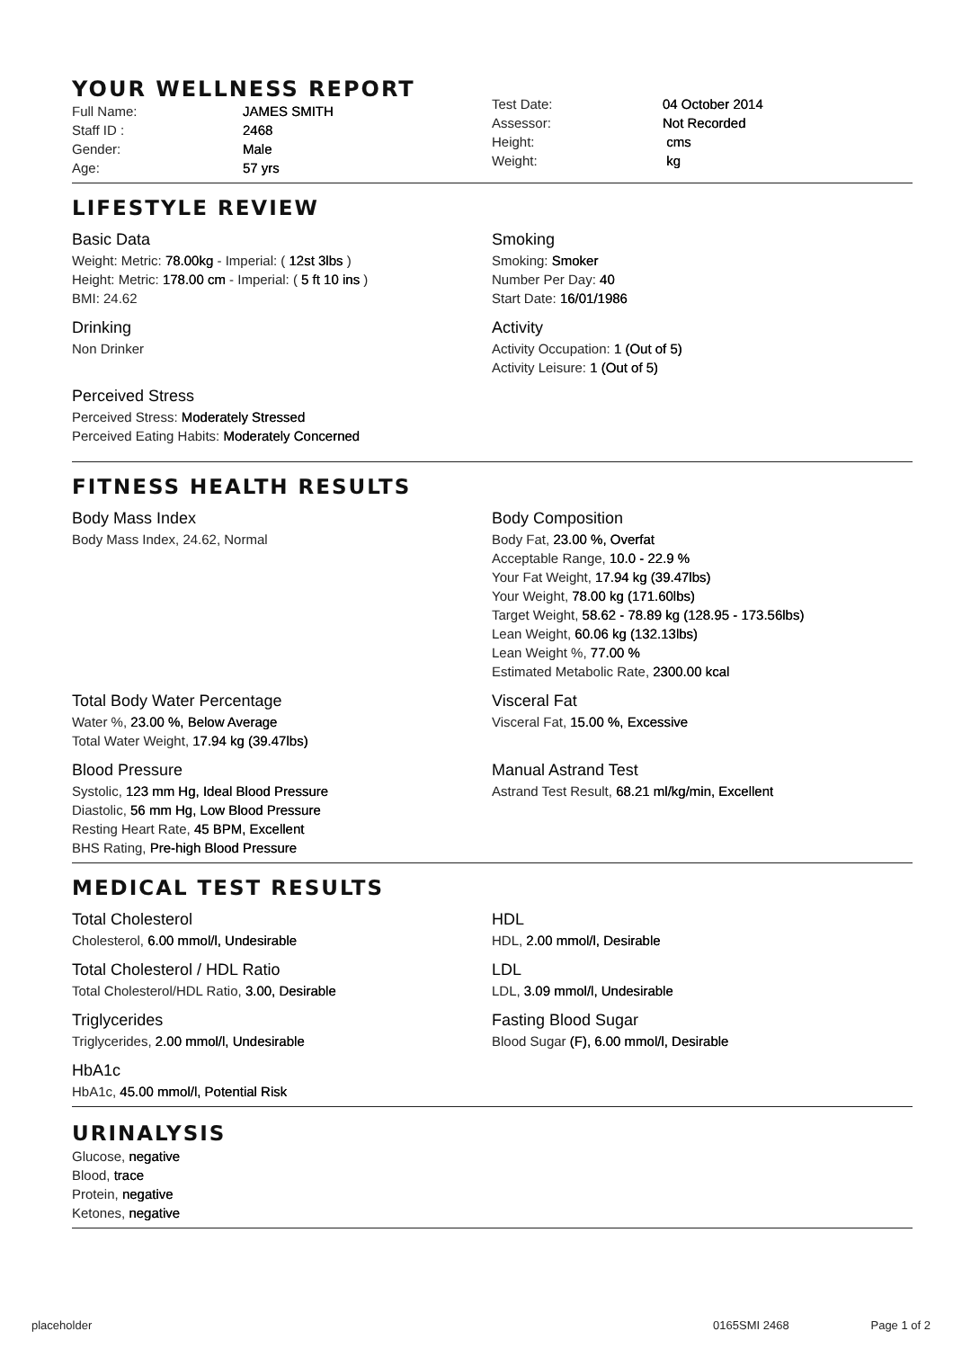YOUR WELLNESS REPORT
Full Name: JAMES SMITH
Staff ID : 2468
Gender: Male
Age: 57 yrs
Test Date: 04 October 2014
Assessor: Not Recorded
Height: cms
Weight: kg
LIFESTYLE REVIEW
Basic Data
Weight: Metric: 78.00kg - Imperial: ( 12st 3lbs )
Height: Metric: 178.00 cm - Imperial: ( 5 ft 10 ins )
BMI: 24.62
Drinking
Non Drinker
Perceived Stress
Perceived Stress: Moderately Stressed
Perceived Eating Habits: Moderately Concerned
Smoking
Smoking: Smoker
Number Per Day: 40
Start Date: 16/01/1986
Activity
Activity Occupation: 1 (Out of 5)
Activity Leisure: 1 (Out of 5)
FITNESS HEALTH RESULTS
Body Mass Index
Body Mass Index, 24.62, Normal
Body Composition
Body Fat, 23.00 %, Overfat
Acceptable Range, 10.0 - 22.9 %
Your Fat Weight, 17.94 kg (39.47lbs)
Your Weight, 78.00 kg (171.60lbs)
Target Weight, 58.62 - 78.89 kg (128.95 - 173.56lbs)
Lean Weight, 60.06 kg (132.13lbs)
Lean Weight %, 77.00 %
Estimated Metabolic Rate, 2300.00 kcal
Total Body Water Percentage
Water %, 23.00 %, Below Average
Total Water Weight, 17.94 kg (39.47lbs)
Visceral Fat
Visceral Fat, 15.00 %, Excessive
Blood Pressure
Systolic, 123 mm Hg, Ideal Blood Pressure
Diastolic, 56 mm Hg, Low Blood Pressure
Resting Heart Rate, 45 BPM, Excellent
BHS Rating, Pre-high Blood Pressure
Manual Astrand Test
Astrand Test Result, 68.21 ml/kg/min, Excellent
MEDICAL TEST RESULTS
Total Cholesterol
Cholesterol, 6.00 mmol/l, Undesirable
Total Cholesterol / HDL Ratio
Total Cholesterol/HDL Ratio, 3.00, Desirable
Triglycerides
Triglycerides, 2.00 mmol/l, Undesirable
HbA1c
HbA1c, 45.00 mmol/l, Potential Risk
HDL
HDL, 2.00 mmol/l, Desirable
LDL
LDL, 3.09 mmol/l, Undesirable
Fasting Blood Sugar
Blood Sugar (F), 6.00 mmol/l, Desirable
URINALYSIS
Glucose, negative
Blood, trace
Protein, negative
Ketones, negative
placeholder 0165SMI 2468 Page 1 of 2